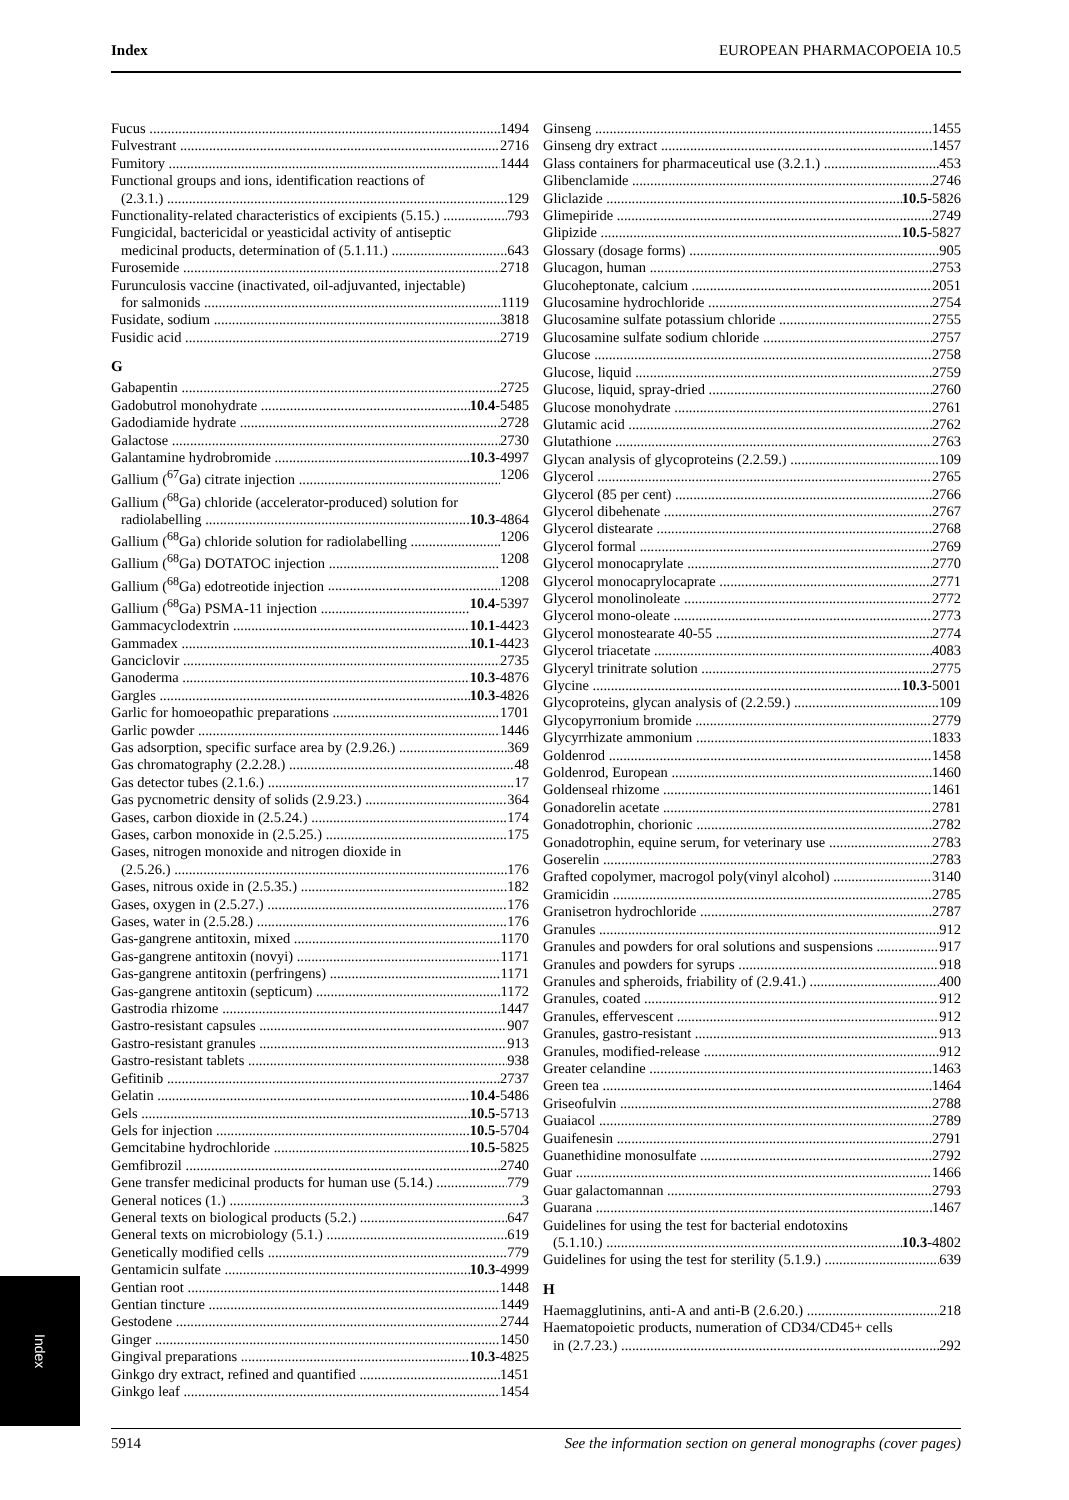Index EUROPEAN PHARMACOPOEIA 10.5
Fucus 1494
Fulvestrant 2716
Fumitory 1444
Functional groups and ions, identification reactions of
(2.3.1.) 129
Functionality-related characteristics of excipients (5.15.) 793
Fungicidal, bactericidal or yeasticidal activity of antiseptic
medicinal products, determination of (5.1.11.) 643
Furosemide 2718
Furunculosis vaccine (inactivated, oil-adjuvanted, injectable)
for salmonids 1119
Fusidate, sodium 3818
Fusidic acid 2719
G
Gabapentin 2725
Gadobutrol monohydrate 10.4-5485
Gadodiamide hydrate 2728
Galactose 2730
Galantamine hydrobromide 10.3-4997
Gallium (<sup>67</sup>Ga) citrate injection 1206
Gallium (<sup>68</sup>Ga) chloride (accelerator-produced) solution for
radiolabelling 10.3-4864
Gallium (<sup>68</sup>Ga) chloride solution for radiolabelling 1206
Gallium (<sup>68</sup>Ga) DOTATOC injection 1208
Gallium (<sup>68</sup>Ga) edotreotide injection 1208
Gallium (<sup>68</sup>Ga) PSMA-11 injection 10.4-5397
Gammacyclodextrin 10.1-4423
Gammadex 10.1-4423
Ganciclovir 2735
Ganoderma 10.3-4876
Gargles 10.3-4826
Garlic for homoeopathic preparations 1701
Garlic powder 1446
Gas adsorption, specific surface area by (2.9.26.) 369
Gas chromatography (2.2.28.) 48
Gas detector tubes (2.1.6.) 17
Gas pycnometric density of solids (2.9.23.) 364
Gases, carbon dioxide in (2.5.24.) 174
Gases, carbon monoxide in (2.5.25.) 175
Gases, nitrogen monoxide and nitrogen dioxide in
(2.5.26.) 176
Gases, nitrous oxide in (2.5.35.) 182
Gases, oxygen in (2.5.27.) 176
Gases, water in (2.5.28.) 176
Gas-gangrene antitoxin, mixed 1170
Gas-gangrene antitoxin (novyi) 1171
Gas-gangrene antitoxin (perfringens) 1171
Gas-gangrene antitoxin (septicum) 1172
Gastrodia rhizome 1447
Gastro-resistant capsules 907
Gastro-resistant granules 913
Gastro-resistant tablets 938
Gefitinib 2737
Gelatin 10.4-5486
Gels 10.5-5713
Gels for injection 10.5-5704
Gemcitabine hydrochloride 10.5-5825
Gemfibrozil 2740
Gene transfer medicinal products for human use (5.14.) 779
General notices (1.) 3
General texts on biological products (5.2.) 647
General texts on microbiology (5.1.) 619
Genetically modified cells 779
Gentamicin sulfate 10.3-4999
Gentian root 1448
Gentian tincture 1449
Gestodene 2744
Ginger 1450
Gingival preparations 10.3-4825
Ginkgo dry extract, refined and quantified 1451
Ginkgo leaf 1454
Ginseng 1455
Ginseng dry extract 1457
Glass containers for pharmaceutical use (3.2.1.) 453
Glibenclamide 2746
Gliclazide 10.5-5826
Glimepiride 2749
Glipizide 10.5-5827
Glossary (dosage forms) 905
Glucagon, human 2753
Glucoheptonate, calcium 2051
Glucosamine hydrochloride 2754
Glucosamine sulfate potassium chloride 2755
Glucosamine sulfate sodium chloride 2757
Glucose 2758
Glucose, liquid 2759
Glucose, liquid, spray-dried 2760
Glucose monohydrate 2761
Glutamic acid 2762
Glutathione 2763
Glycan analysis of glycoproteins (2.2.59.) 109
Glycerol 2765
Glycerol (85 per cent) 2766
Glycerol dibehenate 2767
Glycerol distearate 2768
Glycerol formal 2769
Glycerol monocaprylate 2770
Glycerol monocaprylocaprate 2771
Glycerol monolinoleate 2772
Glycerol mono-oleate 2773
Glycerol monostearate 40-55 2774
Glycerol triacetate 4083
Glyceryl trinitrate solution 2775
Glycine 10.3-5001
Glycoproteins, glycan analysis of (2.2.59.) 109
Glycopyrronium bromide 2779
Glycyrrhizate ammonium 1833
Goldenrod 1458
Goldenrod, European 1460
Goldenseal rhizome 1461
Gonadorelin acetate 2781
Gonadotrophin, chorionic 2782
Gonadotrophin, equine serum, for veterinary use 2783
Goserelin 2783
Grafted copolymer, macrogol poly(vinyl alcohol) 3140
Gramicidin 2785
Granisetron hydrochloride 2787
Granules 912
Granules and powders for oral solutions and suspensions 917
Granules and powders for syrups 918
Granules and spheroids, friability of (2.9.41.) 400
Granules, coated 912
Granules, effervescent 912
Granules, gastro-resistant 913
Granules, modified-release 912
Greater celandine 1463
Green tea 1464
Griseofulvin 2788
Guaiacol 2789
Guaifenesin 2791
Guanethidine monosulfate 2792
Guar 1466
Guar galactomannan 2793
Guarana 1467
Guidelines for using the test for bacterial endotoxins
(5.1.10.) 10.3-4802
Guidelines for using the test for sterility (5.1.9.) 639
H
Haemagglutinins, anti-A and anti-B (2.6.20.) 218
Haematopoietic products, numeration of CD34/CD45+ cells
in (2.7.23.) 292
Index
5914 See the information section on general monographs (cover pages)